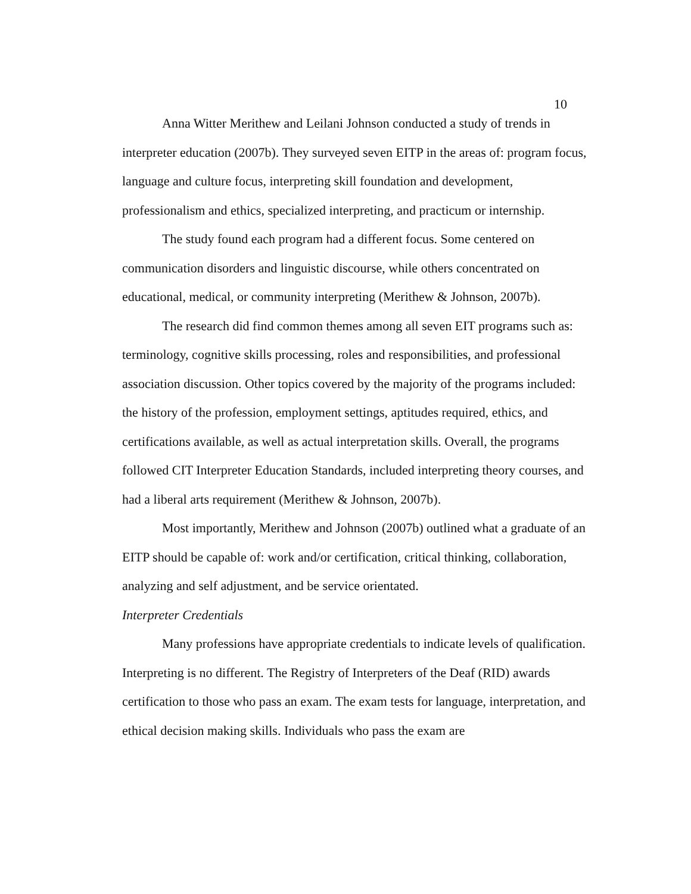10
Anna Witter Merithew and Leilani Johnson conducted a study of trends in interpreter education (2007b). They surveyed seven EITP in the areas of: program focus, language and culture focus, interpreting skill foundation and development, professionalism and ethics, specialized interpreting, and practicum or internship.
The study found each program had a different focus. Some centered on communication disorders and linguistic discourse, while others concentrated on educational, medical, or community interpreting (Merithew & Johnson, 2007b).
The research did find common themes among all seven EIT programs such as: terminology, cognitive skills processing, roles and responsibilities, and professional association discussion. Other topics covered by the majority of the programs included: the history of the profession, employment settings, aptitudes required, ethics, and certifications available, as well as actual interpretation skills. Overall, the programs followed CIT Interpreter Education Standards, included interpreting theory courses, and had a liberal arts requirement (Merithew & Johnson, 2007b).
Most importantly, Merithew and Johnson (2007b) outlined what a graduate of an EITP should be capable of: work and/or certification, critical thinking, collaboration, analyzing and self adjustment, and be service orientated.
Interpreter Credentials
Many professions have appropriate credentials to indicate levels of qualification. Interpreting is no different. The Registry of Interpreters of the Deaf (RID) awards certification to those who pass an exam. The exam tests for language, interpretation, and ethical decision making skills. Individuals who pass the exam are